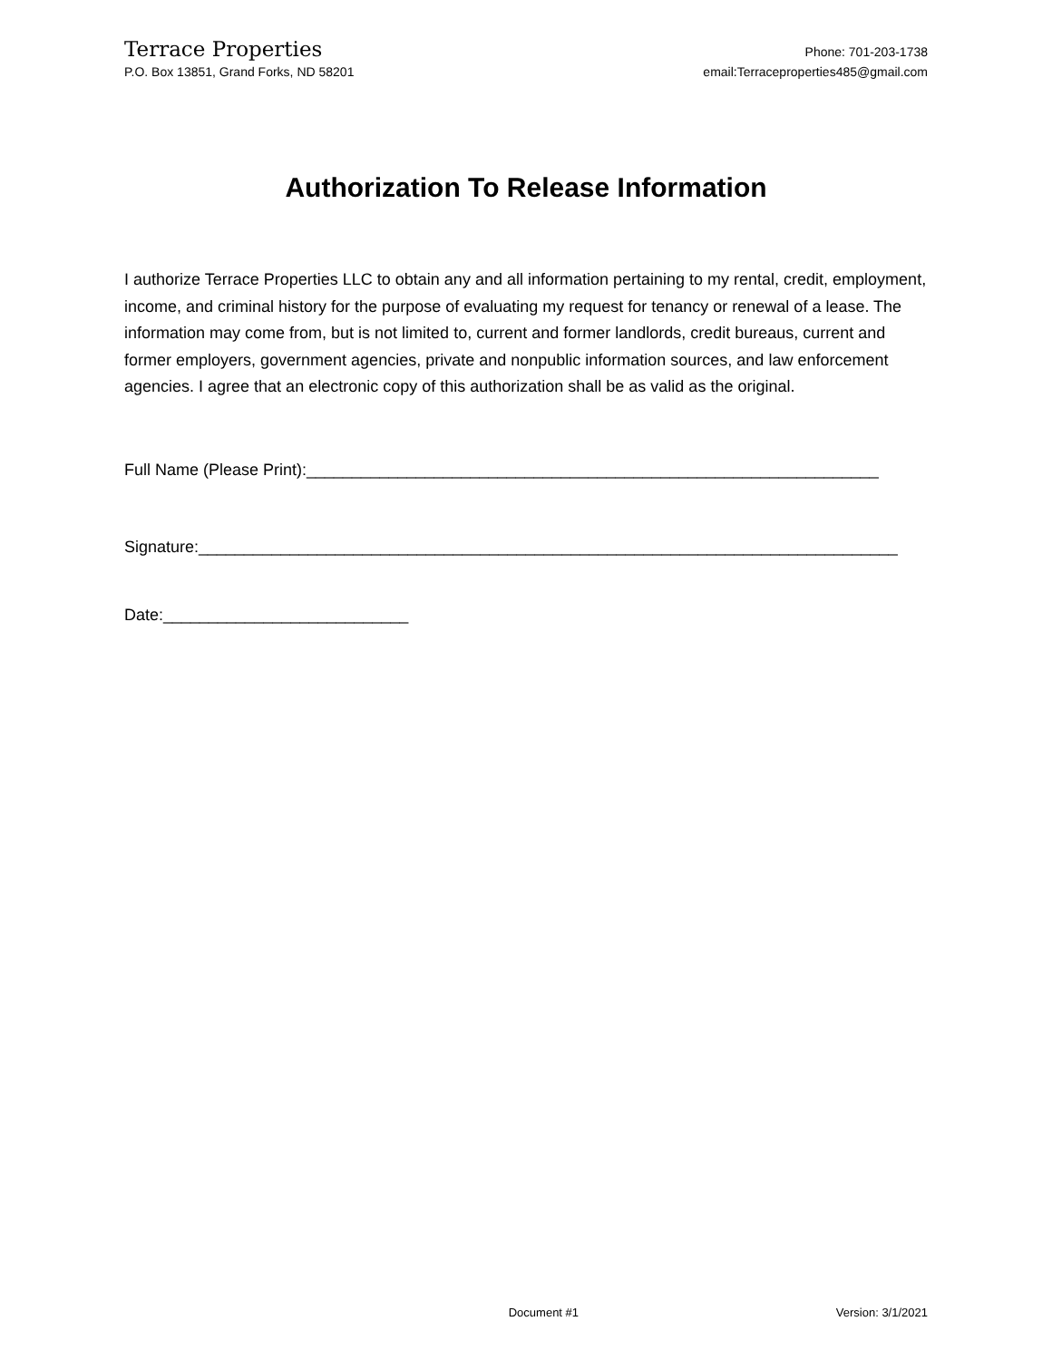Terrace Properties
P.O. Box 13851, Grand Forks, ND 58201
Phone: 701-203-1738
email:Terraceproperties485@gmail.com
Authorization To Release Information
I authorize Terrace Properties LLC to obtain any and all information pertaining to my rental, credit, employment, income, and criminal history for the purpose of evaluating my request for tenancy or renewal of a lease. The information may come from, but is not limited to, current and former landlords, credit bureaus, current and former employers, government agencies, private and nonpublic information sources, and law enforcement agencies. I agree that an electronic copy of this authorization shall be as valid as the original.
Full Name (Please Print):_______________________________________________________________
Signature:_____________________________________________________________________________
Date:___________________________
Document #1 Version: 3/1/2021